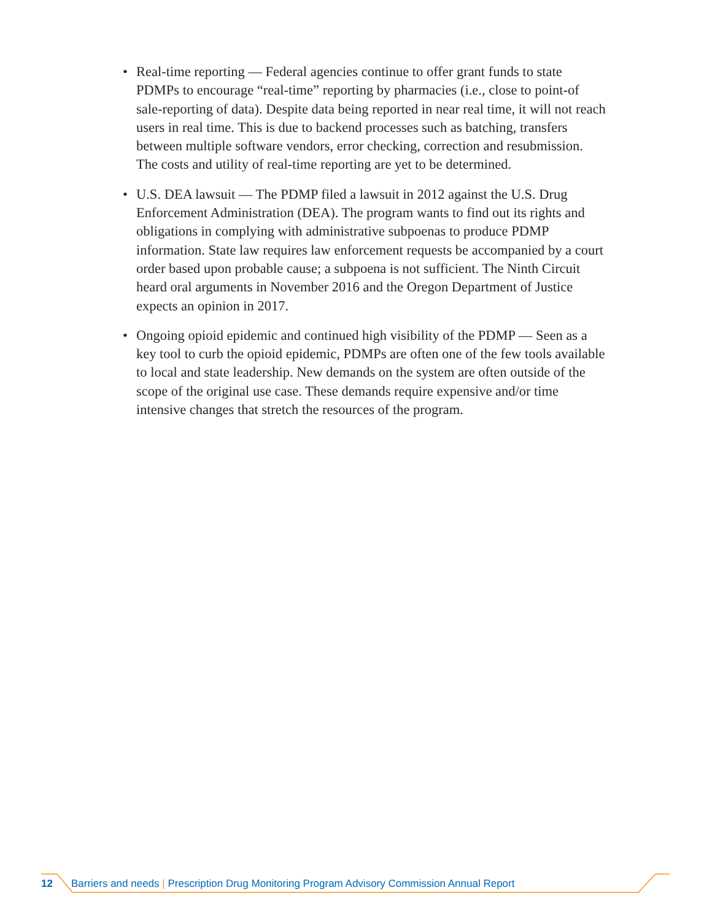• Real-time reporting — Federal agencies continue to offer grant funds to state PDMPs to encourage “real-time” reporting by pharmacies (i.e., close to point-of sale-reporting of data). Despite data being reported in near real time, it will not reach users in real time. This is due to backend processes such as batching, transfers between multiple software vendors, error checking, correction and resubmission. The costs and utility of real-time reporting are yet to be determined.
• U.S. DEA lawsuit — The PDMP filed a lawsuit in 2012 against the U.S. Drug Enforcement Administration (DEA). The program wants to find out its rights and obligations in complying with administrative subpoenas to produce PDMP information. State law requires law enforcement requests be accompanied by a court order based upon probable cause; a subpoena is not sufficient. The Ninth Circuit heard oral arguments in November 2016 and the Oregon Department of Justice expects an opinion in 2017.
• Ongoing opioid epidemic and continued high visibility of the PDMP — Seen as a key tool to curb the opioid epidemic, PDMPs are often one of the few tools available to local and state leadership. New demands on the system are often outside of the scope of the original use case. These demands require expensive and/or time intensive changes that stretch the resources of the program.
12 Barriers and needs | Prescription Drug Monitoring Program Advisory Commission Annual Report